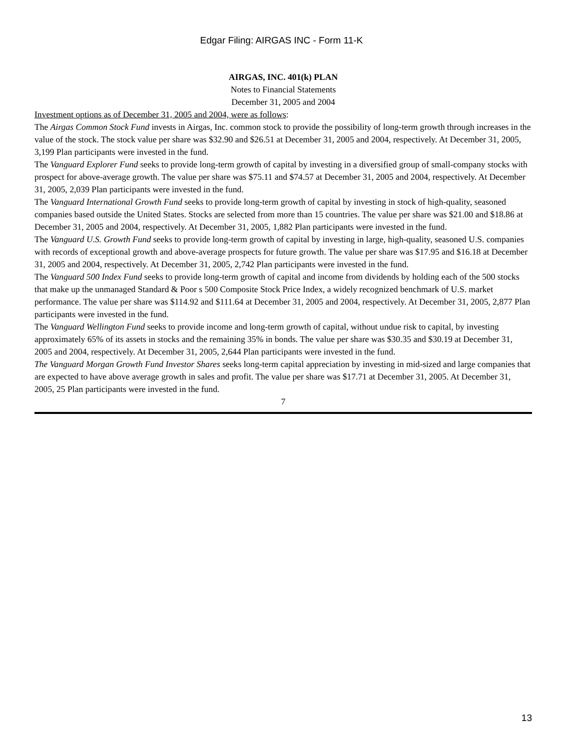Edgar Filing: AIRGAS INC - Form 11-K
AIRGAS, INC. 401(k) PLAN
Notes to Financial Statements
December 31, 2005 and 2004
Investment options as of December 31, 2005 and 2004, were as follows:
The Airgas Common Stock Fund invests in Airgas, Inc. common stock to provide the possibility of long-term growth through increases in the value of the stock. The stock value per share was $32.90 and $26.51 at December 31, 2005 and 2004, respectively. At December 31, 2005, 3,199 Plan participants were invested in the fund.
The Vanguard Explorer Fund seeks to provide long-term growth of capital by investing in a diversified group of small-company stocks with prospect for above-average growth. The value per share was $75.11 and $74.57 at December 31, 2005 and 2004, respectively. At December 31, 2005, 2,039 Plan participants were invested in the fund.
The Vanguard International Growth Fund seeks to provide long-term growth of capital by investing in stock of high-quality, seasoned companies based outside the United States. Stocks are selected from more than 15 countries. The value per share was $21.00 and $18.86 at December 31, 2005 and 2004, respectively. At December 31, 2005, 1,882 Plan participants were invested in the fund.
The Vanguard U.S. Growth Fund seeks to provide long-term growth of capital by investing in large, high-quality, seasoned U.S. companies with records of exceptional growth and above-average prospects for future growth. The value per share was $17.95 and $16.18 at December 31, 2005 and 2004, respectively. At December 31, 2005, 2,742 Plan participants were invested in the fund.
The Vanguard 500 Index Fund seeks to provide long-term growth of capital and income from dividends by holding each of the 500 stocks that make up the unmanaged Standard & Poor s 500 Composite Stock Price Index, a widely recognized benchmark of U.S. market performance. The value per share was $114.92 and $111.64 at December 31, 2005 and 2004, respectively. At December 31, 2005, 2,877 Plan participants were invested in the fund.
The Vanguard Wellington Fund seeks to provide income and long-term growth of capital, without undue risk to capital, by investing approximately 65% of its assets in stocks and the remaining 35% in bonds. The value per share was $30.35 and $30.19 at December 31, 2005 and 2004, respectively. At December 31, 2005, 2,644 Plan participants were invested in the fund.
The Vanguard Morgan Growth Fund Investor Shares seeks long-term capital appreciation by investing in mid-sized and large companies that are expected to have above average growth in sales and profit. The value per share was $17.71 at December 31, 2005. At December 31, 2005, 25 Plan participants were invested in the fund.
7
13